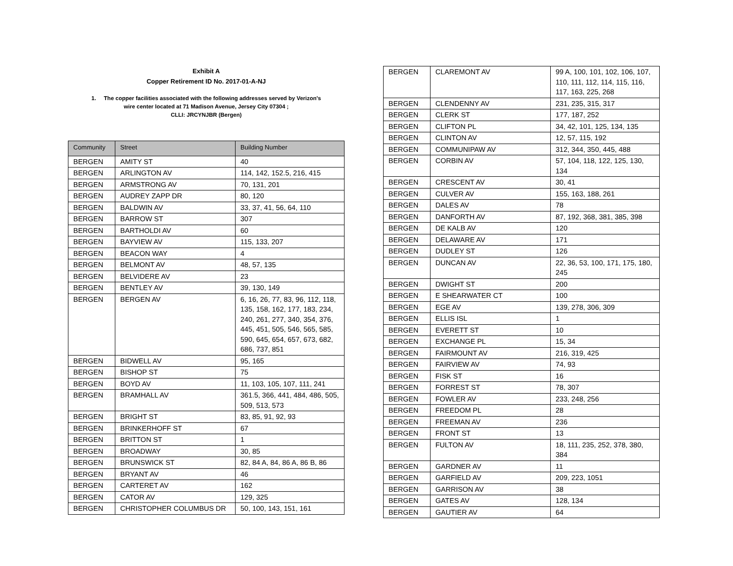Exhibit A
Copper Retirement ID No. 2017-01-A-NJ
1. The copper facilities associated with the following addresses served by Verizon's
wire center located at 71 Madison Avenue, Jersey City 07304 ;
CLLI: JRCYNJBR (Bergen)
| Community | Street | Building Number |
| --- | --- | --- |
| BERGEN | AMITY ST | 40 |
| BERGEN | ARLINGTON AV | 114, 142, 152.5, 216, 415 |
| BERGEN | ARMSTRONG AV | 70, 131, 201 |
| BERGEN | AUDREY ZAPP DR | 80, 120 |
| BERGEN | BALDWIN AV | 33, 37, 41, 56, 64, 110 |
| BERGEN | BARROW ST | 307 |
| BERGEN | BARTHOLDI AV | 60 |
| BERGEN | BAYVIEW AV | 115, 133, 207 |
| BERGEN | BEACON WAY | 4 |
| BERGEN | BELMONT AV | 48, 57, 135 |
| BERGEN | BELVIDERE AV | 23 |
| BERGEN | BENTLEY AV | 39, 130, 149 |
| BERGEN | BERGEN AV | 6, 16, 26, 77, 83, 96, 112, 118, 135, 158, 162, 177, 183, 234, 240, 261, 277, 340, 354, 376, 445, 451, 505, 546, 565, 585, 590, 645, 654, 657, 673, 682, 686, 737, 851 |
| BERGEN | BIDWELL AV | 95, 165 |
| BERGEN | BISHOP ST | 75 |
| BERGEN | BOYD AV | 11, 103, 105, 107, 111, 241 |
| BERGEN | BRAMHALL AV | 361.5, 366, 441, 484, 486, 505, 509, 513, 573 |
| BERGEN | BRIGHT ST | 83, 85, 91, 92, 93 |
| BERGEN | BRINKERHOFF ST | 67 |
| BERGEN | BRITTON ST | 1 |
| BERGEN | BROADWAY | 30, 85 |
| BERGEN | BRUNSWICK ST | 82, 84 A, 84, 86 A, 86 B, 86 |
| BERGEN | BRYANT AV | 46 |
| BERGEN | CARTERET AV | 162 |
| BERGEN | CATOR AV | 129, 325 |
| BERGEN | CHRISTOPHER COLUMBUS DR | 50, 100, 143, 151, 161 |
| BERGEN | CLAREMONT AV | 99 A, 100, 101, 102, 106, 107, 110, 111, 112, 114, 115, 116, 117, 163, 225, 268 |
| BERGEN | CLENDENNY AV | 231, 235, 315, 317 |
| BERGEN | CLERK ST | 177, 187, 252 |
| BERGEN | CLIFTON PL | 34, 42, 101, 125, 134, 135 |
| BERGEN | CLINTON AV | 12, 57, 115, 192 |
| BERGEN | COMMUNIPAW AV | 312, 344, 350, 445, 488 |
| BERGEN | CORBIN AV | 57, 104, 118, 122, 125, 130, 134 |
| BERGEN | CRESCENT AV | 30, 41 |
| BERGEN | CULVER AV | 155, 163, 188, 261 |
| BERGEN | DALES AV | 78 |
| BERGEN | DANFORTH AV | 87, 192, 368, 381, 385, 398 |
| BERGEN | DE KALB AV | 120 |
| BERGEN | DELAWARE AV | 171 |
| BERGEN | DUDLEY ST | 126 |
| BERGEN | DUNCAN AV | 22, 36, 53, 100, 171, 175, 180, 245 |
| BERGEN | DWIGHT ST | 200 |
| BERGEN | E SHEARWATER CT | 100 |
| BERGEN | EGE AV | 139, 278, 306, 309 |
| BERGEN | ELLIS ISL | 1 |
| BERGEN | EVERETT ST | 10 |
| BERGEN | EXCHANGE PL | 15, 34 |
| BERGEN | FAIRMOUNT AV | 216, 319, 425 |
| BERGEN | FAIRVIEW AV | 74, 93 |
| BERGEN | FISK ST | 16 |
| BERGEN | FORREST ST | 78, 307 |
| BERGEN | FOWLER AV | 233, 248, 256 |
| BERGEN | FREEDOM PL | 28 |
| BERGEN | FREEMAN AV | 236 |
| BERGEN | FRONT ST | 13 |
| BERGEN | FULTON AV | 18, 111, 235, 252, 378, 380, 384 |
| BERGEN | GARDNER AV | 11 |
| BERGEN | GARFIELD AV | 209, 223, 1051 |
| BERGEN | GARRISON AV | 38 |
| BERGEN | GATES AV | 128, 134 |
| BERGEN | GAUTIER AV | 64 |